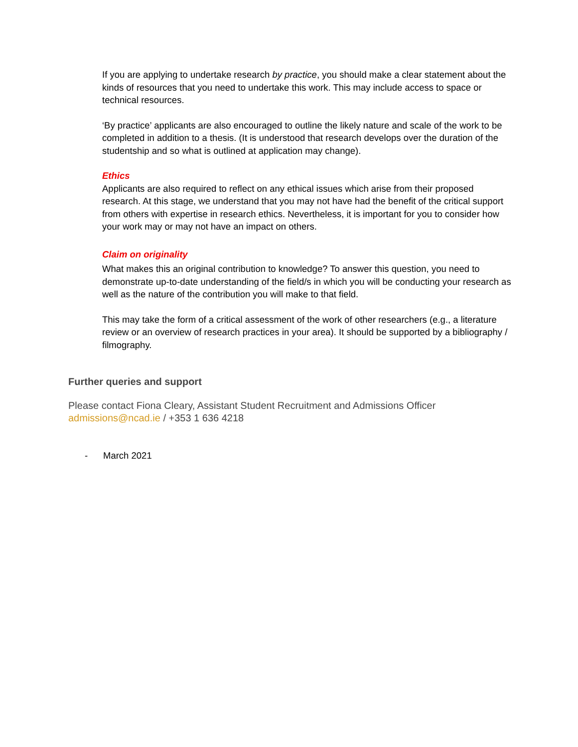If you are applying to undertake research by practice, you should make a clear statement about the kinds of resources that you need to undertake this work. This may include access to space or technical resources.
‘By practice’ applicants are also encouraged to outline the likely nature and scale of the work to be completed in addition to a thesis. (It is understood that research develops over the duration of the studentship and so what is outlined at application may change).
Ethics
Applicants are also required to reflect on any ethical issues which arise from their proposed research. At this stage, we understand that you may not have had the benefit of the critical support from others with expertise in research ethics. Nevertheless, it is important for you to consider how your work may or may not have an impact on others.
Claim on originality
What makes this an original contribution to knowledge? To answer this question, you need to demonstrate up-to-date understanding of the field/s in which you will be conducting your research as well as the nature of the contribution you will make to that field.
This may take the form of a critical assessment of the work of other researchers (e.g., a literature review or an overview of research practices in your area). It should be supported by a bibliography / filmography.
Further queries and support
Please contact Fiona Cleary, Assistant Student Recruitment and Admissions Officer
admissions@ncad.ie / +353 1 636 4218
- March 2021